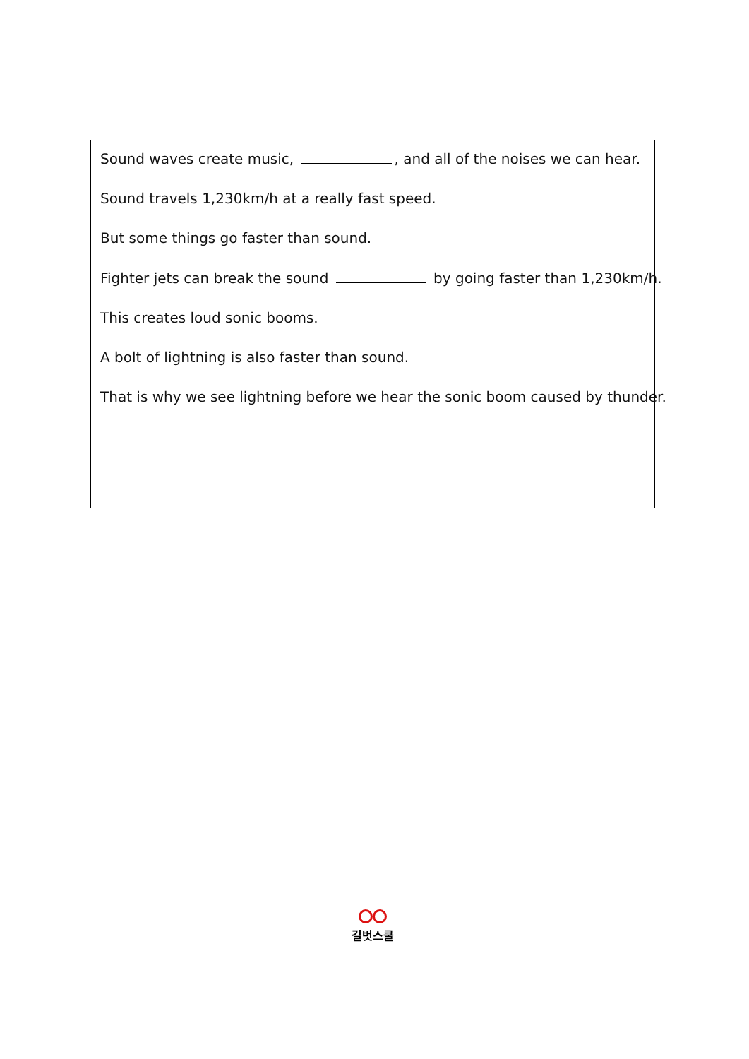Sound waves create music, , and all of the noises we can hear.
Sound travels 1,230km/h at a really fast speed.
But some things go faster than sound.
Fighter jets can break the sound by going faster than 1,230km/h.
This creates loud sonic booms.
A bolt of lightning is also faster than sound.
That is why we see lightning before we hear the sonic boom caused by thunder.
길벗스쿨